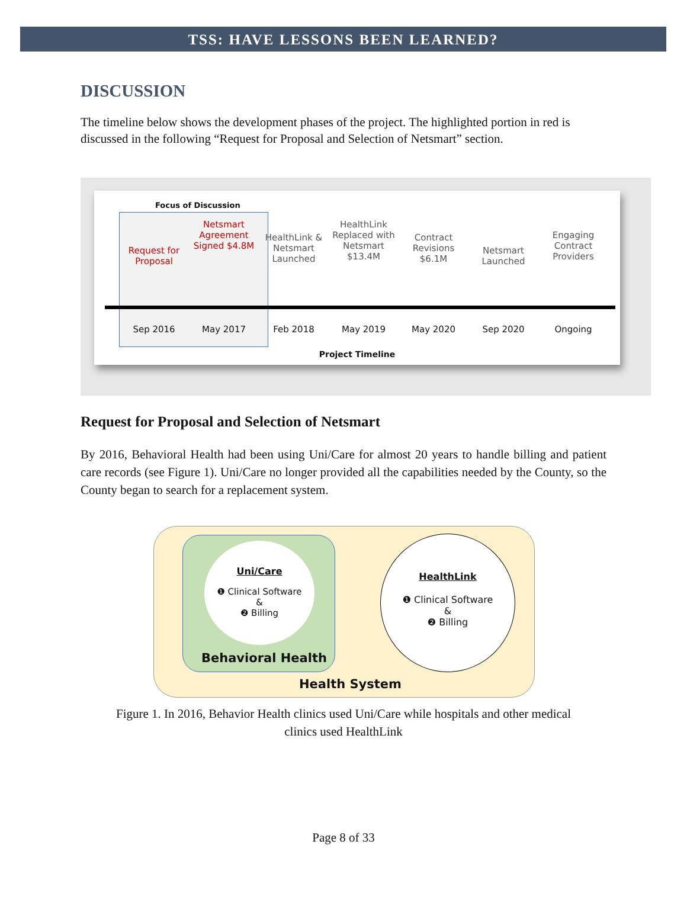TSS: HAVE LESSONS BEEN LEARNED?
DISCUSSION
The timeline below shows the development phases of the project. The highlighted portion in red is discussed in the following “Request for Proposal and Selection of Netsmart” section.
Focus of Discussion
Request for Proposal
Netsmart Agreement Signed $4.8M
HealthLink & Netsmart Launched
HealthLink Replaced with Netsmart $13.4M
Contract Revisions $6.1M
Netsmart Launched
Engaging Contract Providers
Sep 2016 May 2017 Feb 2018 May 2019 May 2020 Sep 2020 Ongoing
Project Timeline
Request for Proposal and Selection of Netsmart
By 2016, Behavioral Health had been using Uni/Care for almost 20 years to handle billing and patient care records (see Figure 1). Uni/Care no longer provided all the capabilities needed by the County, so the County began to search for a replacement system.
Uni/Care
❶ Clinical Software
&
❷ Billing
Behavioral Health
HealthLink
❶ Clinical Software
&
❷ Billing
Health System
Figure 1. In 2016, Behavior Health clinics used Uni/Care while hospitals and other medical
clinics used HealthLink
Page 8 of 33